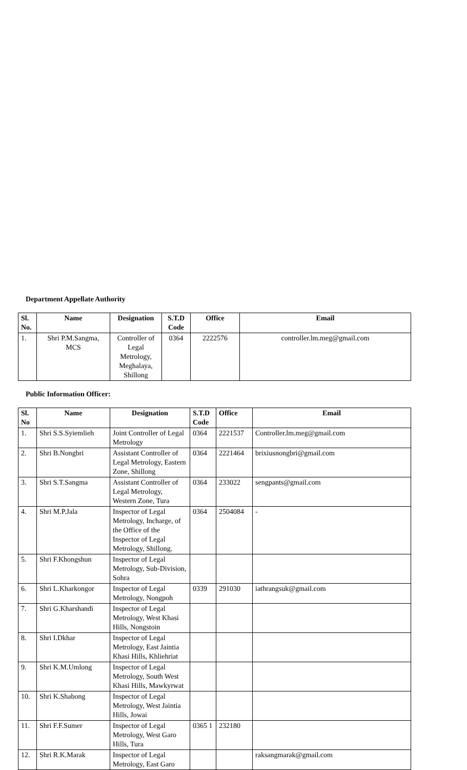Department Appellate Authority
| Sl. No. | Name | Designation | S.T.D Code | Office | Email |
| --- | --- | --- | --- | --- | --- |
| 1. | Shri P.M.Sangma, MCS | Controller of Legal Metrology, Meghalaya, Shillong | 0364 | 2222576 | controller.lm.meg@gmail.com |
Public Information Officer:
| Sl. No | Name | Designation | S.T.D Code | Office | Email |
| --- | --- | --- | --- | --- | --- |
| 1. | Shri S.S.Syiemlieh | Joint Controller of Legal Metrology | 0364 | 2221537 | Controller.lm.meg@gmail.com |
| 2. | Shri B.Nongbri | Assistant Controller of Legal Metrology, Eastern Zone, Shillong | 0364 | 2221464 | brixiusnongbri@gmail.com |
| 3. | Shri S.T.Sangma | Assistant Controller of Legal Metrology, Western Zone, Tura | 0364 | 233022 | sengpants@gmail.com |
| 4. | Shri M.P.Jala | Inspector of Legal Metrology, Incharge, of the Office of the Inspector of Legal Metrology, Shillong. | 0364 | 2504084 | - |
| 5. | Shri F.Khongshun | Inspector of Legal Metrology, Sub-Division, Sohra | | | |
| 6. | Shri L.Kharkongor | Inspector of Legal Metrology, Nongpoh | 0339 | 291030 | iathrangsuk@gmail.com |
| 7. | Shri G.Kharshandi | Inspector of Legal Metrology, West Khasi Hills, Nongstoin | | | |
| 8. | Shri I.Dkhar | Inspector of Legal Metrology, East Jaintia Khasi Hills, Khliehriat | | | |
| 9. | Shri K.M.Umlong | Inspector of Legal Metrology, South West Khasi Hills, Mawkyrwat | | | |
| 10. | Shri K.Shabong | Inspector of Legal Metrology, West Jaintia Hills, Jowai | | | |
| 11. | Shri F.F.Sumer | Inspector of Legal Metrology, West Garo Hills, Tura | 0365 1 | 232180 | |
| 12. | Shri R.K.Marak | Inspector of Legal Metrology, East Garo | | | raksangmarak@gmail.com |